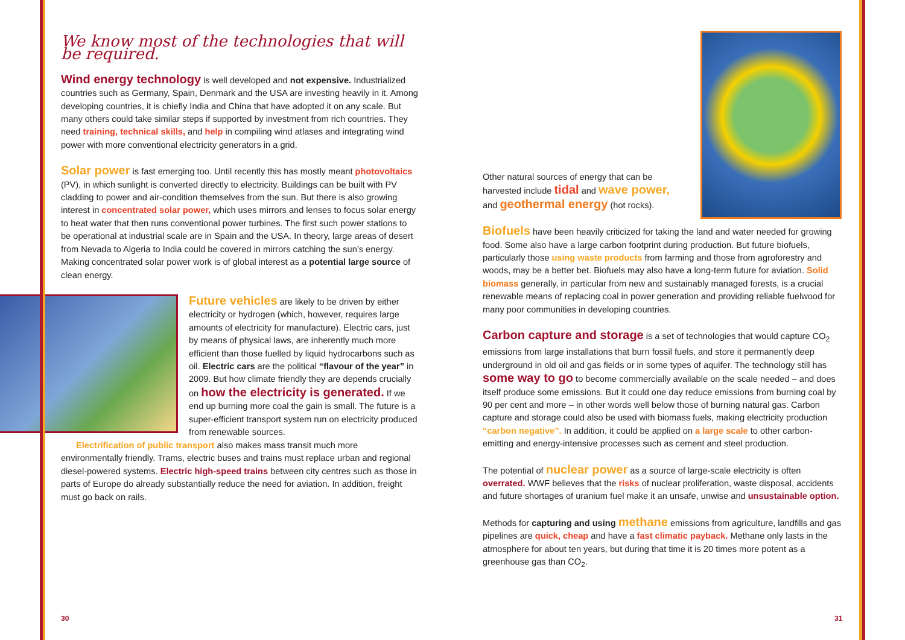We know most of the technologies that will be required.
Wind energy technology is well developed and not expensive. Industrialized countries such as Germany, Spain, Denmark and the USA are investing heavily in it. Among developing countries, it is chiefly India and China that have adopted it on any scale. But many others could take similar steps if supported by investment from rich countries. They need training, technical skills, and help in compiling wind atlases and integrating wind power with more conventional electricity generators in a grid.
Solar power is fast emerging too. Until recently this has mostly meant photovoltaics (PV), in which sunlight is converted directly to electricity. Buildings can be built with PV cladding to power and air-condition themselves from the sun. But there is also growing interest in concentrated solar power, which uses mirrors and lenses to focus solar energy to heat water that then runs conventional power turbines. The first such power stations to be operational at industrial scale are in Spain and the USA. In theory, large areas of desert from Nevada to Algeria to India could be covered in mirrors catching the sun’s energy. Making concentrated solar power work is of global interest as a potential large source of clean energy.
Future vehicles are likely to be driven by either electricity or hydrogen (which, however, requires large amounts of electricity for manufacture). Electric cars, just by means of physical laws, are inherently much more efficient than those fuelled by liquid hydrocarbons such as oil. Electric cars are the political “flavour of the year” in 2009. But how climate friendly they are depends crucially on how the electricity is generated. If we end up burning more coal the gain is small. The future is a super-efficient transport system run on electricity produced from renewable sources.
Electrification of public transport also makes mass transit much more environmentally friendly. Trams, electric buses and trains must replace urban and regional diesel-powered systems. Electric high-speed trains between city centres such as those in parts of Europe do already substantially reduce the need for aviation. In addition, freight must go back on rails.
Other natural sources of energy that can be harvested include tidal and wave power, and geothermal energy (hot rocks).
Biofuels have been heavily criticized for taking the land and water needed for growing food. Some also have a large carbon footprint during production. But future biofuels, particularly those using waste products from farming and those from agroforestry and woods, may be a better bet. Biofuels may also have a long-term future for aviation. Solid biomass generally, in particular from new and sustainably managed forests, is a crucial renewable means of replacing coal in power generation and providing reliable fuelwood for many poor communities in developing countries.
Carbon capture and storage is a set of technologies that would capture CO<sub>2</sub> emissions from large installations that burn fossil fuels, and store it permanently deep underground in old oil and gas fields or in some types of aquifer. The technology still has some way to go to become commercially available on the scale needed – and does itself produce some emissions. But it could one day reduce emissions from burning coal by 90 per cent and more – in other words well below those of burning natural gas. Carbon capture and storage could also be used with biomass fuels, making electricity production “carbon negative”. In addition, it could be applied on a large scale to other carbon-emitting and energy-intensive processes such as cement and steel production.
The potential of nuclear power as a source of large-scale electricity is often overrated. WWF believes that the risks of nuclear proliferation, waste disposal, accidents and future shortages of uranium fuel make it an unsafe, unwise and unsustainable option.
Methods for capturing and using methane emissions from agriculture, landfills and gas pipelines are quick, cheap and have a fast climatic payback. Methane only lasts in the atmosphere for about ten years, but during that time it is 20 times more potent as a greenhouse gas than CO<sub>2</sub>.
30 31